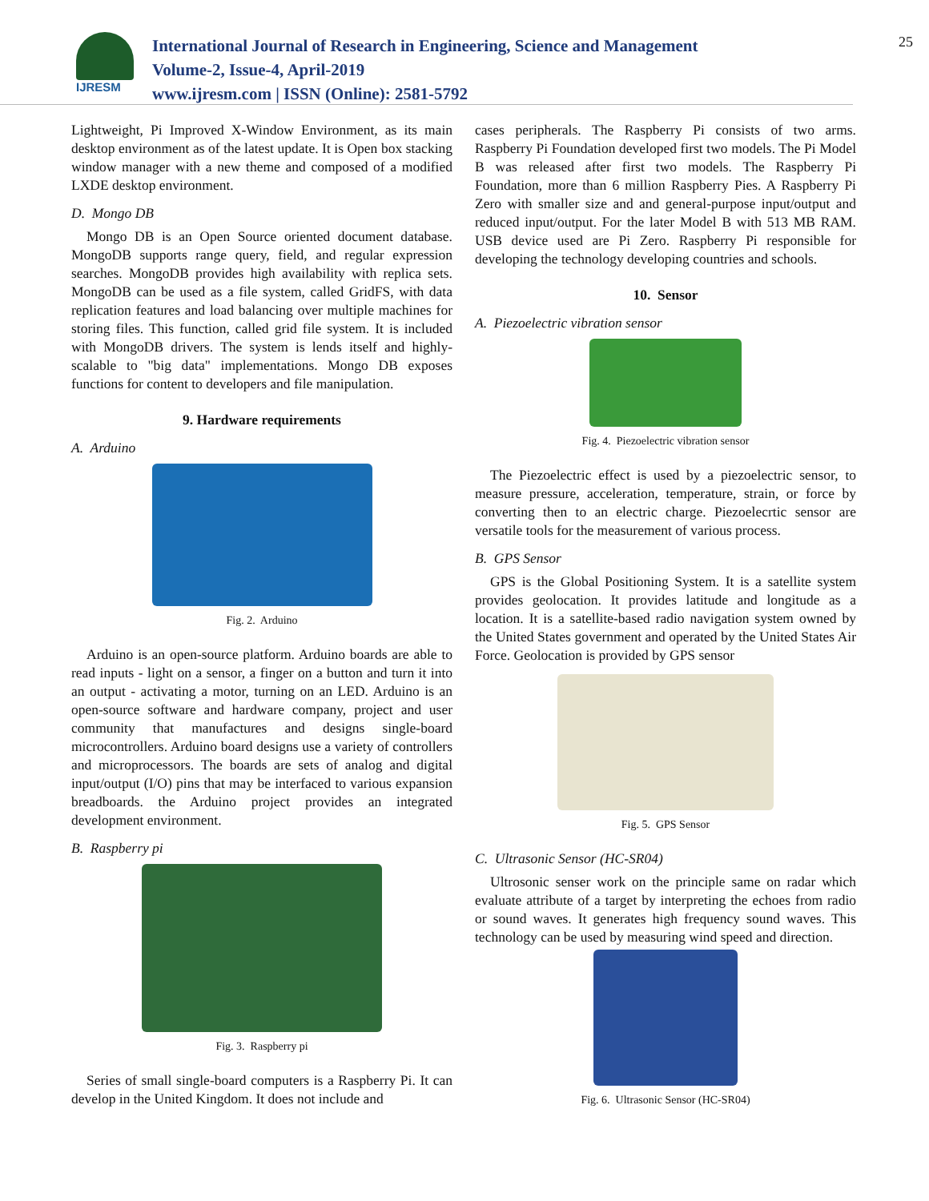IJRESM
International Journal of Research in Engineering, Science and Management
Volume-2, Issue-4, April-2019
www.ijresm.com | ISSN (Online): 2581-5792
25
Lightweight, Pi Improved X-Window Environment, as its main desktop environment as of the latest update. It is Open box stacking window manager with a new theme and composed of a modified LXDE desktop environment.
D. Mongo DB
Mongo DB is an Open Source oriented document database. MongoDB supports range query, field, and regular expression searches. MongoDB provides high availability with replica sets. MongoDB can be used as a file system, called GridFS, with data replication features and load balancing over multiple machines for storing files. This function, called grid file system. It is included with MongoDB drivers. The system is lends itself and highly-scalable to "big data" implementations. Mongo DB exposes functions for content to developers and file manipulation.
9. Hardware requirements
A. Arduino
Fig. 2. Arduino
Arduino is an open-source platform. Arduino boards are able to read inputs - light on a sensor, a finger on a button and turn it into an output - activating a motor, turning on an LED. Arduino is an open-source software and hardware company, project and user community that manufactures and designs single-board microcontrollers. Arduino board designs use a variety of controllers and microprocessors. The boards are sets of analog and digital input/output (I/O) pins that may be interfaced to various expansion breadboards. the Arduino project provides an integrated development environment.
B. Raspberry pi
Fig. 3. Raspberry pi
Series of small single-board computers is a Raspberry Pi. It can develop in the United Kingdom. It does not include and
cases peripherals. The Raspberry Pi consists of two arms. Raspberry Pi Foundation developed first two models. The Pi Model B was released after first two models. The Raspberry Pi Foundation, more than 6 million Raspberry Pies. A Raspberry Pi Zero with smaller size and and general-purpose input/output and reduced input/output. For the later Model B with 513 MB RAM. USB device used are Pi Zero. Raspberry Pi responsible for developing the technology developing countries and schools.
10. Sensor
A. Piezoelectric vibration sensor
Fig. 4. Piezoelectric vibration sensor
The Piezoelectric effect is used by a piezoelectric sensor, to measure pressure, acceleration, temperature, strain, or force by converting then to an electric charge. Piezoelecrtic sensor are versatile tools for the measurement of various process.
B. GPS Sensor
GPS is the Global Positioning System. It is a satellite system provides geolocation. It provides latitude and longitude as a location. It is a satellite-based radio navigation system owned by the United States government and operated by the United States Air Force. Geolocation is provided by GPS sensor
Fig. 5. GPS Sensor
C. Ultrasonic Sensor (HC-SR04)
Ultrosonic senser work on the principle same on radar which evaluate attribute of a target by interpreting the echoes from radio or sound waves. It generates high frequency sound waves. This technology can be used by measuring wind speed and direction.
Fig. 6. Ultrasonic Sensor (HC-SR04)